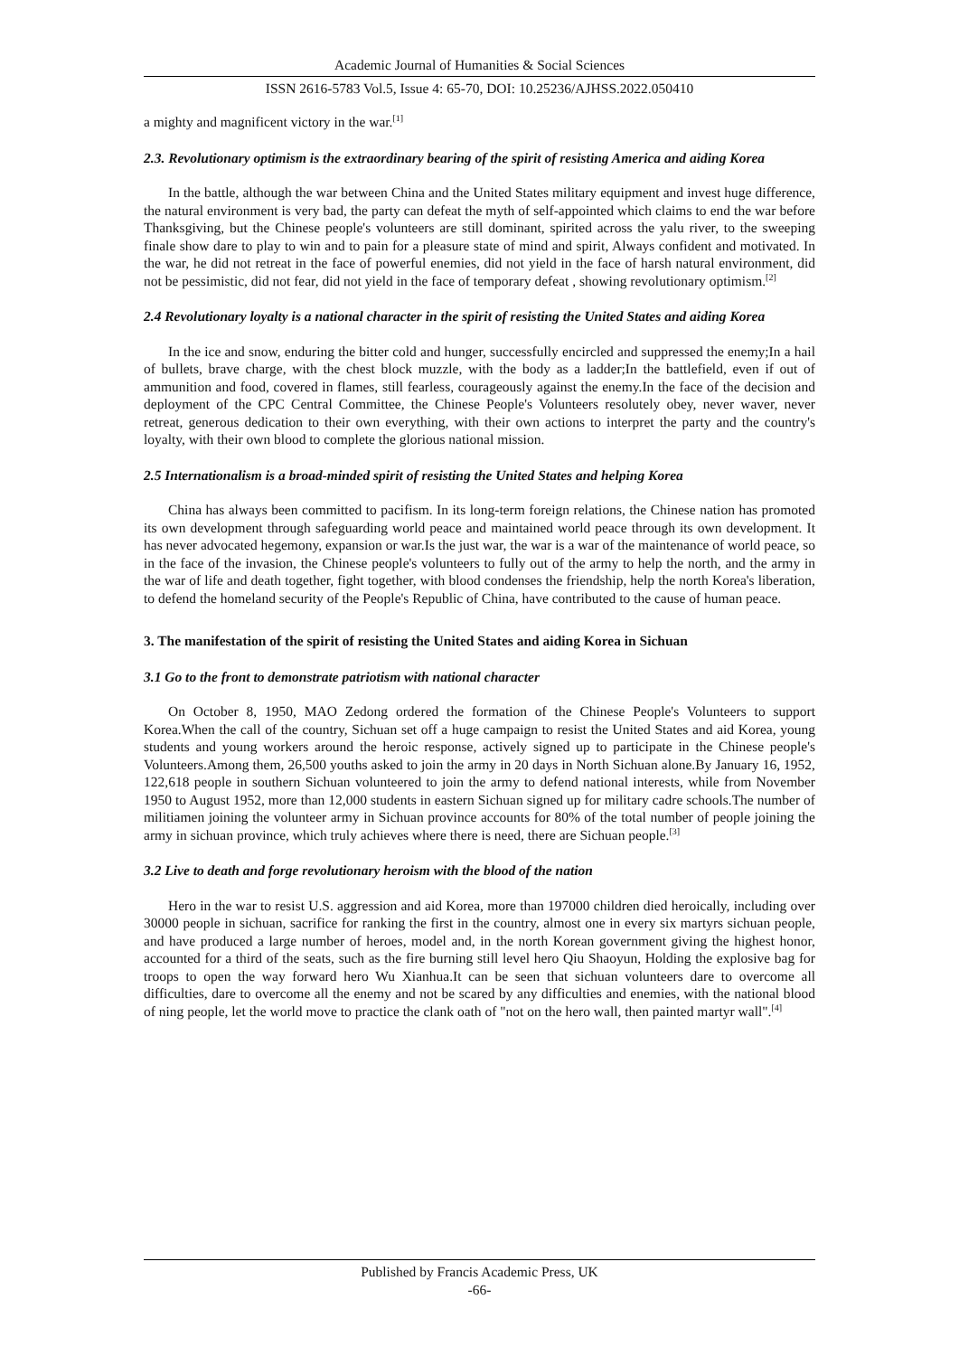Academic Journal of Humanities & Social Sciences
ISSN 2616-5783 Vol.5, Issue 4: 65-70, DOI: 10.25236/AJHSS.2022.050410
a mighty and magnificent victory in the war.<sup>[1]</sup>
2.3. Revolutionary optimism is the extraordinary bearing of the spirit of resisting America and aiding Korea
In the battle, although the war between China and the United States military equipment and invest huge difference, the natural environment is very bad, the party can defeat the myth of self-appointed which claims to end the war before Thanksgiving, but the Chinese people's volunteers are still dominant, spirited across the yalu river, to the sweeping finale show dare to play to win and to pain for a pleasure state of mind and spirit, Always confident and motivated. In the war, he did not retreat in the face of powerful enemies, did not yield in the face of harsh natural environment, did not be pessimistic, did not fear, did not yield in the face of temporary defeat , showing revolutionary optimism.<sup>[2]</sup>
2.4 Revolutionary loyalty is a national character in the spirit of resisting the United States and aiding Korea
In the ice and snow, enduring the bitter cold and hunger, successfully encircled and suppressed the enemy;In a hail of bullets, brave charge, with the chest block muzzle, with the body as a ladder;In the battlefield, even if out of ammunition and food, covered in flames, still fearless, courageously against the enemy.In the face of the decision and deployment of the CPC Central Committee, the Chinese People's Volunteers resolutely obey, never waver, never retreat, generous dedication to their own everything, with their own actions to interpret the party and the country's loyalty, with their own blood to complete the glorious national mission.
2.5 Internationalism is a broad-minded spirit of resisting the United States and helping Korea
China has always been committed to pacifism. In its long-term foreign relations, the Chinese nation has promoted its own development through safeguarding world peace and maintained world peace through its own development. It has never advocated hegemony, expansion or war.Is the just war, the war is a war of the maintenance of world peace, so in the face of the invasion, the Chinese people's volunteers to fully out of the army to help the north, and the army in the war of life and death together, fight together, with blood condenses the friendship, help the north Korea's liberation, to defend the homeland security of the People's Republic of China, have contributed to the cause of human peace.
3. The manifestation of the spirit of resisting the United States and aiding Korea in Sichuan
3.1 Go to the front to demonstrate patriotism with national character
On October 8, 1950, MAO Zedong ordered the formation of the Chinese People's Volunteers to support Korea.When the call of the country, Sichuan set off a huge campaign to resist the United States and aid Korea, young students and young workers around the heroic response, actively signed up to participate in the Chinese people's Volunteers.Among them, 26,500 youths asked to join the army in 20 days in North Sichuan alone.By January 16, 1952, 122,618 people in southern Sichuan volunteered to join the army to defend national interests, while from November 1950 to August 1952, more than 12,000 students in eastern Sichuan signed up for military cadre schools.The number of militiamen joining the volunteer army in Sichuan province accounts for 80% of the total number of people joining the army in sichuan province, which truly achieves where there is need, there are Sichuan people.<sup>[3]</sup>
3.2 Live to death and forge revolutionary heroism with the blood of the nation
Hero in the war to resist U.S. aggression and aid Korea, more than 197000 children died heroically, including over 30000 people in sichuan, sacrifice for ranking the first in the country, almost one in every six martyrs sichuan people, and have produced a large number of heroes, model and, in the north Korean government giving the highest honor, accounted for a third of the seats, such as the fire burning still level hero Qiu Shaoyun, Holding the explosive bag for troops to open the way forward hero Wu Xianhua.It can be seen that sichuan volunteers dare to overcome all difficulties, dare to overcome all the enemy and not be scared by any difficulties and enemies, with the national blood of ning people, let the world move to practice the clank oath of "not on the hero wall, then painted martyr wall".<sup>[4]</sup>
Published by Francis Academic Press, UK
-66-